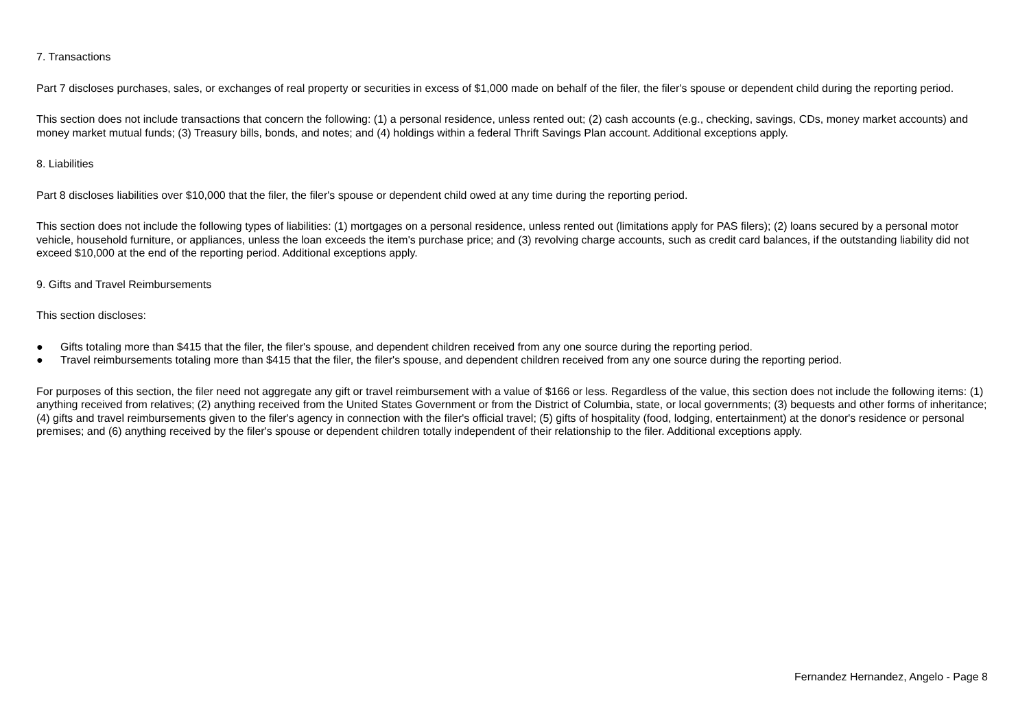7. Transactions
Part 7 discloses purchases, sales, or exchanges of real property or securities in excess of $1,000 made on behalf of the filer, the filer's spouse or dependent child during the reporting period.
This section does not include transactions that concern the following: (1) a personal residence, unless rented out; (2) cash accounts (e.g., checking, savings, CDs, money market accounts) and money market mutual funds; (3) Treasury bills, bonds, and notes; and (4) holdings within a federal Thrift Savings Plan account. Additional exceptions apply.
8. Liabilities
Part 8 discloses liabilities over $10,000 that the filer, the filer's spouse or dependent child owed at any time during the reporting period.
This section does not include the following types of liabilities: (1) mortgages on a personal residence, unless rented out (limitations apply for PAS filers); (2) loans secured by a personal motor vehicle, household furniture, or appliances, unless the loan exceeds the item's purchase price; and (3) revolving charge accounts, such as credit card balances, if the outstanding liability did not exceed $10,000 at the end of the reporting period. Additional exceptions apply.
9. Gifts and Travel Reimbursements
This section discloses:
● Gifts totaling more than $415 that the filer, the filer's spouse, and dependent children received from any one source during the reporting period.
● Travel reimbursements totaling more than $415 that the filer, the filer's spouse, and dependent children received from any one source during the reporting period.
For purposes of this section, the filer need not aggregate any gift or travel reimbursement with a value of $166 or less. Regardless of the value, this section does not include the following items: (1) anything received from relatives; (2) anything received from the United States Government or from the District of Columbia, state, or local governments; (3) bequests and other forms of inheritance; (4) gifts and travel reimbursements given to the filer's agency in connection with the filer's official travel; (5) gifts of hospitality (food, lodging, entertainment) at the donor's residence or personal premises; and (6) anything received by the filer's spouse or dependent children totally independent of their relationship to the filer. Additional exceptions apply.
Fernandez Hernandez, Angelo - Page 8